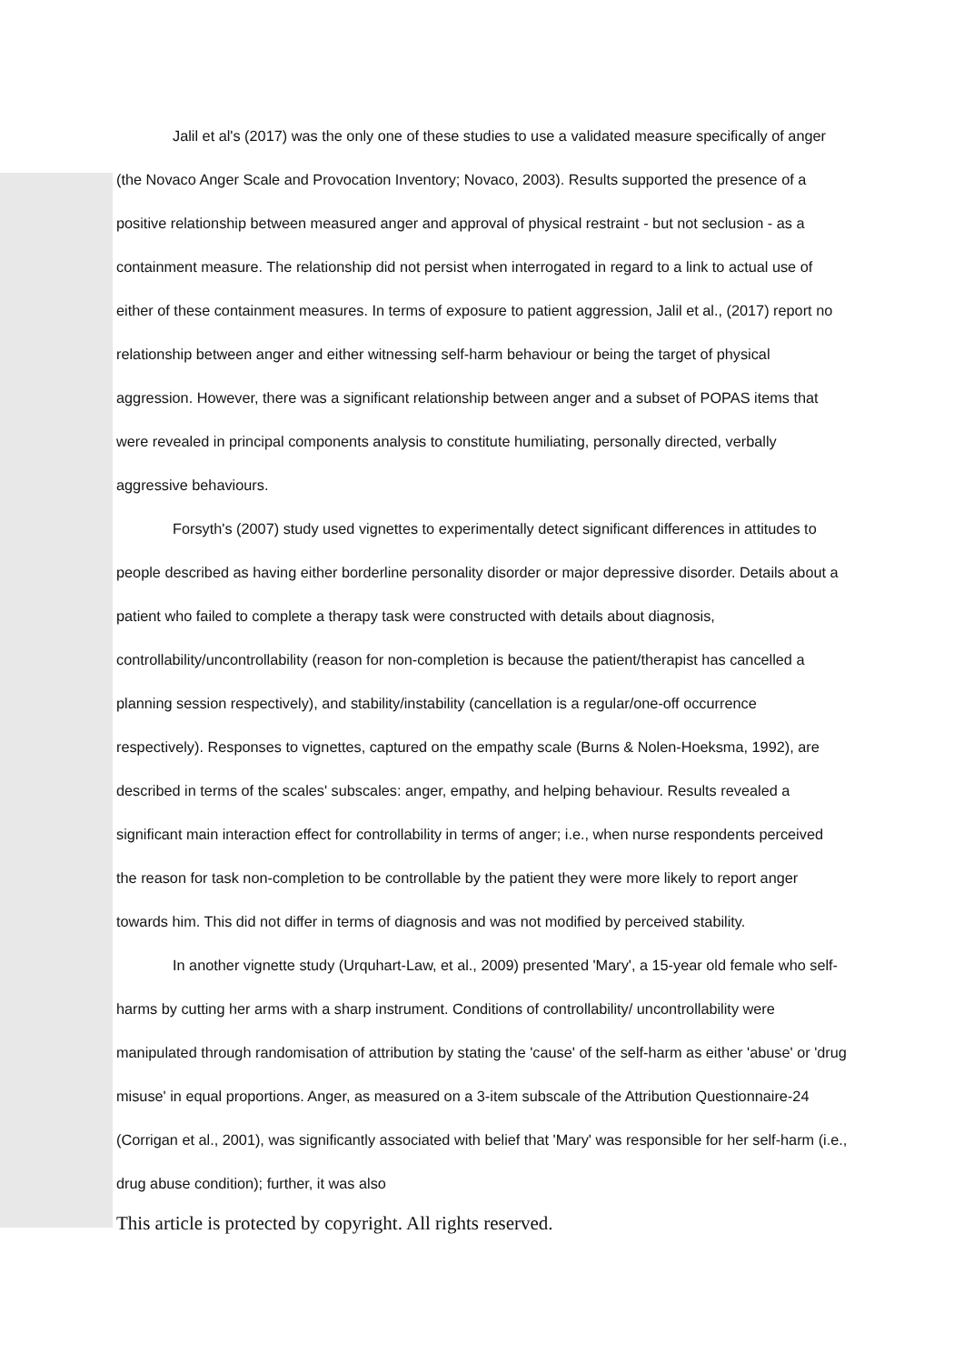Jalil et al's (2017) was the only one of these studies to use a validated measure specifically of anger (the Novaco Anger Scale and Provocation Inventory; Novaco, 2003). Results supported the presence of a positive relationship between measured anger and approval of physical restraint - but not seclusion - as a containment measure. The relationship did not persist when interrogated in regard to a link to actual use of either of these containment measures. In terms of exposure to patient aggression, Jalil et al., (2017) report no relationship between anger and either witnessing self-harm behaviour or being the target of physical aggression. However, there was a significant relationship between anger and a subset of POPAS items that were revealed in principal components analysis to constitute humiliating, personally directed, verbally aggressive behaviours.
Forsyth's (2007) study used vignettes to experimentally detect significant differences in attitudes to people described as having either borderline personality disorder or major depressive disorder. Details about a patient who failed to complete a therapy task were constructed with details about diagnosis, controllability/uncontrollability (reason for non-completion is because the patient/therapist has cancelled a planning session respectively), and stability/instability (cancellation is a regular/one-off occurrence respectively). Responses to vignettes, captured on the empathy scale (Burns & Nolen-Hoeksma, 1992), are described in terms of the scales' subscales: anger, empathy, and helping behaviour. Results revealed a significant main interaction effect for controllability in terms of anger; i.e., when nurse respondents perceived the reason for task non-completion to be controllable by the patient they were more likely to report anger towards him. This did not differ in terms of diagnosis and was not modified by perceived stability.
In another vignette study (Urquhart-Law, et al., 2009) presented 'Mary', a 15-year old female who self-harms by cutting her arms with a sharp instrument. Conditions of controllability/ uncontrollability were manipulated through randomisation of attribution by stating the 'cause' of the self-harm as either 'abuse' or 'drug misuse' in equal proportions. Anger, as measured on a 3-item subscale of the Attribution Questionnaire-24 (Corrigan et al., 2001), was significantly associated with belief that 'Mary' was responsible for her self-harm (i.e., drug abuse condition); further, it was also
This article is protected by copyright. All rights reserved.